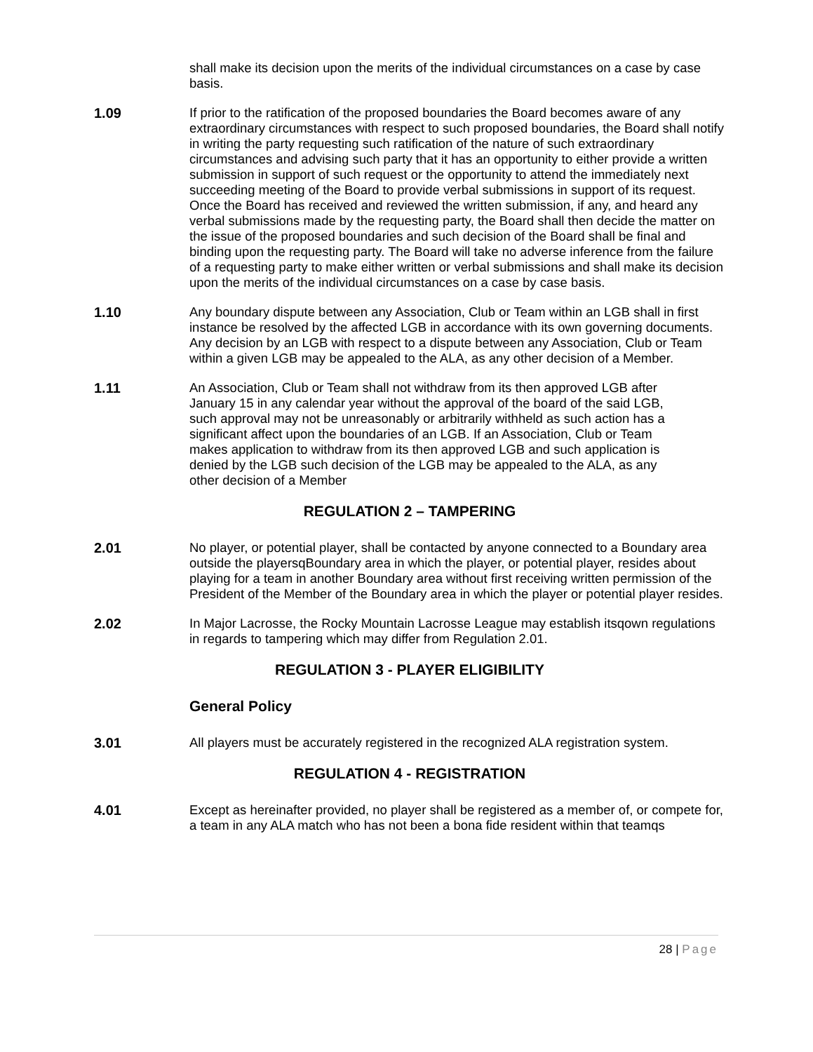shall make its decision upon the merits of the individual circumstances on a case by case basis.
1.09 If prior to the ratification of the proposed boundaries the Board becomes aware of any extraordinary circumstances with respect to such proposed boundaries, the Board shall notify in writing the party requesting such ratification of the nature of such extraordinary circumstances and advising such party that it has an opportunity to either provide a written submission in support of such request or the opportunity to attend the immediately next succeeding meeting of the Board to provide verbal submissions in support of its request. Once the Board has received and reviewed the written submission, if any, and heard any verbal submissions made by the requesting party, the Board shall then decide the matter on the issue of the proposed boundaries and such decision of the Board shall be final and binding upon the requesting party. The Board will take no adverse inference from the failure of a requesting party to make either written or verbal submissions and shall make its decision upon the merits of the individual circumstances on a case by case basis.
1.10 Any boundary dispute between any Association, Club or Team within an LGB shall in first instance be resolved by the affected LGB in accordance with its own governing documents. Any decision by an LGB with respect to a dispute between any Association, Club or Team within a given LGB may be appealed to the ALA, as any other decision of a Member.
1.11 An Association, Club or Team shall not withdraw from its then approved LGB after January 15 in any calendar year without the approval of the board of the said LGB, such approval may not be unreasonably or arbitrarily withheld as such action has a significant affect upon the boundaries of an LGB. If an Association, Club or Team makes application to withdraw from its then approved LGB and such application is denied by the LGB such decision of the LGB may be appealed to the ALA, as any other decision of a Member
REGULATION 2 – TAMPERING
2.01 No player, or potential player, shall be contacted by anyone connected to a Boundary area outside the playersqBoundary area in which the player, or potential player, resides about playing for a team in another Boundary area without first receiving written permission of the President of the Member of the Boundary area in which the player or potential player resides.
2.02 In Major Lacrosse, the Rocky Mountain Lacrosse League may establish itsqown regulations in regards to tampering which may differ from Regulation 2.01.
REGULATION 3 - PLAYER ELIGIBILITY
General Policy
3.01 All players must be accurately registered in the recognized ALA registration system.
REGULATION 4 - REGISTRATION
4.01 Except as hereinafter provided, no player shall be registered as a member of, or compete for, a team in any ALA match who has not been a bona fide resident within that teamqs
28 | Page